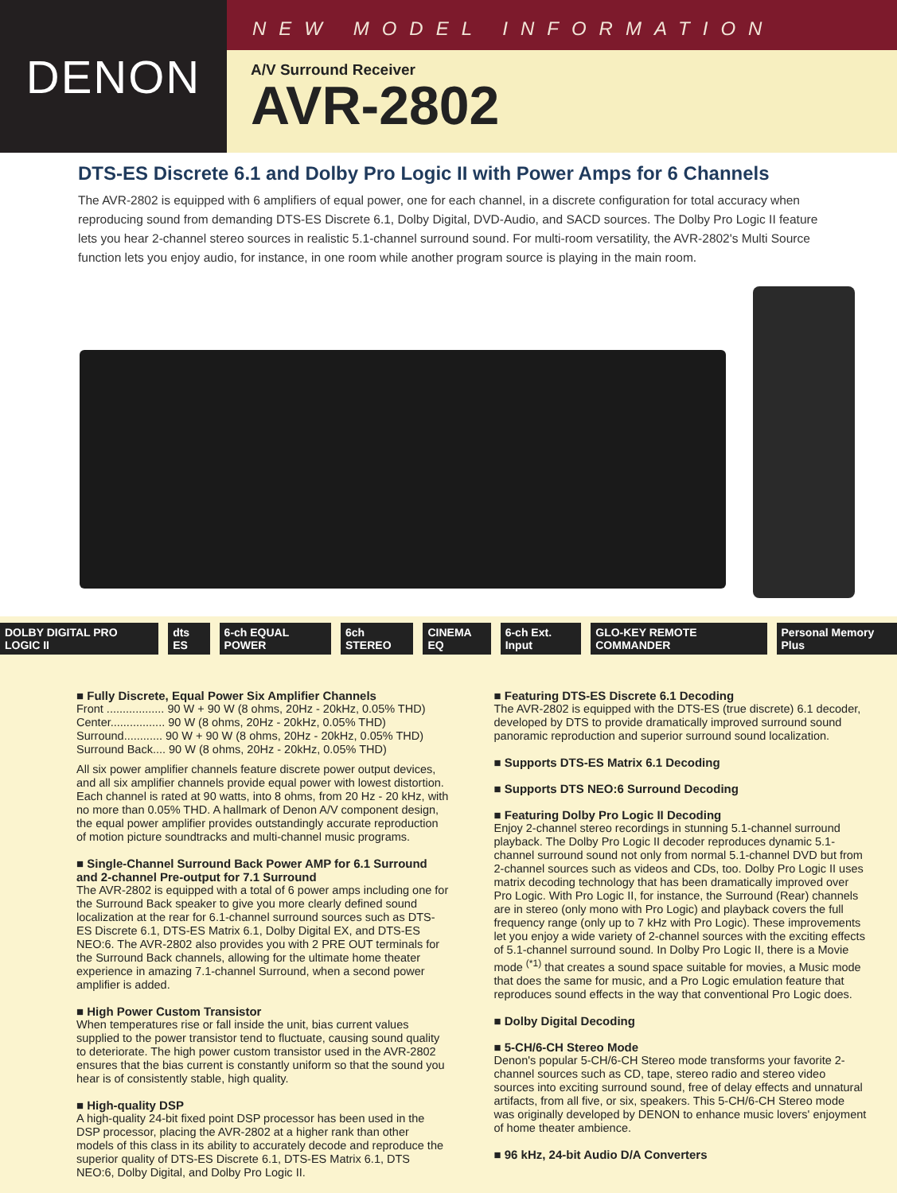DENON
NEW MODEL INFORMATION
A/V Surround Receiver
AVR-2802
DTS-ES Discrete 6.1 and Dolby Pro Logic II with Power Amps for 6 Channels
The AVR-2802 is equipped with 6 amplifiers of equal power, one for each channel, in a discrete configuration for total accuracy when reproducing sound from demanding DTS-ES Discrete 6.1, Dolby Digital, DVD-Audio, and SACD sources. The Dolby Pro Logic II feature lets you hear 2-channel stereo sources in realistic 5.1-channel surround sound. For multi-room versatility, the AVR-2802's Multi Source function lets you enjoy audio, for instance, in one room while another program source is playing in the main room.
DOLBY DIGITAL PRO LOGIC II dts ES 6-ch EQUAL POWER 6ch STEREO CINEMA EQ 6-ch Ext. Input GLO-KEY REMOTE COMMANDER Personal Memory Plus
■ Fully Discrete, Equal Power Six Amplifier Channels
Front .................. 90 W + 90 W (8 ohms, 20Hz - 20kHz, 0.05% THD)
Center................. 90 W (8 ohms, 20Hz - 20kHz, 0.05% THD)
Surround............ 90 W + 90 W (8 ohms, 20Hz - 20kHz, 0.05% THD)
Surround Back.... 90 W (8 ohms, 20Hz - 20kHz, 0.05% THD)
All six power amplifier channels feature discrete power output devices, and all six amplifier channels provide equal power with lowest distortion. Each channel is rated at 90 watts, into 8 ohms, from 20 Hz - 20 kHz, with no more than 0.05% THD. A hallmark of Denon A/V component design, the equal power amplifier provides outstandingly accurate reproduction of motion picture soundtracks and multi-channel music programs.
■ Single-Channel Surround Back Power AMP for 6.1 Surround and 2-channel Pre-output for 7.1 Surround
The AVR-2802 is equipped with a total of 6 power amps including one for the Surround Back speaker to give you more clearly defined sound localization at the rear for 6.1-channel surround sources such as DTS-ES Discrete 6.1, DTS-ES Matrix 6.1, Dolby Digital EX, and DTS-ES NEO:6. The AVR-2802 also provides you with 2 PRE OUT terminals for the Surround Back channels, allowing for the ultimate home theater experience in amazing 7.1-channel Surround, when a second power amplifier is added.
■ High Power Custom Transistor
When temperatures rise or fall inside the unit, bias current values supplied to the power transistor tend to fluctuate, causing sound quality to deteriorate. The high power custom transistor used in the AVR-2802 ensures that the bias current is constantly uniform so that the sound you hear is of consistently stable, high quality.
■ High-quality DSP
A high-quality 24-bit fixed point DSP processor has been used in the DSP processor, placing the AVR-2802 at a higher rank than other models of this class in its ability to accurately decode and reproduce the superior quality of DTS-ES Discrete 6.1, DTS-ES Matrix 6.1, DTS NEO:6, Dolby Digital, and Dolby Pro Logic II.
■ Featuring DTS-ES Discrete 6.1 Decoding
The AVR-2802 is equipped with the DTS-ES (true discrete) 6.1 decoder, developed by DTS to provide dramatically improved surround sound panoramic reproduction and superior surround sound localization.
■ Supports DTS-ES Matrix 6.1 Decoding
■ Supports DTS NEO:6 Surround Decoding
■ Featuring Dolby Pro Logic II Decoding
Enjoy 2-channel stereo recordings in stunning 5.1-channel surround playback. The Dolby Pro Logic II decoder reproduces dynamic 5.1-channel surround sound not only from normal 5.1-channel DVD but from 2-channel sources such as videos and CDs, too. Dolby Pro Logic II uses matrix decoding technology that has been dramatically improved over Pro Logic. With Pro Logic II, for instance, the Surround (Rear) channels are in stereo (only mono with Pro Logic) and playback covers the full frequency range (only up to 7 kHz with Pro Logic). These improvements let you enjoy a wide variety of 2-channel sources with the exciting effects of 5.1-channel surround sound. In Dolby Pro Logic II, there is a Movie mode <sup>(*1)</sup> that creates a sound space suitable for movies, a Music mode that does the same for music, and a Pro Logic emulation feature that reproduces sound effects in the way that conventional Pro Logic does.
■ Dolby Digital Decoding
■ 5-CH/6-CH Stereo Mode
Denon's popular 5-CH/6-CH Stereo mode transforms your favorite 2-channel sources such as CD, tape, stereo radio and stereo video sources into exciting surround sound, free of delay effects and unnatural artifacts, from all five, or six, speakers. This 5-CH/6-CH Stereo mode was originally developed by DENON to enhance music lovers' enjoyment of home theater ambience.
■ 96 kHz, 24-bit Audio D/A Converters